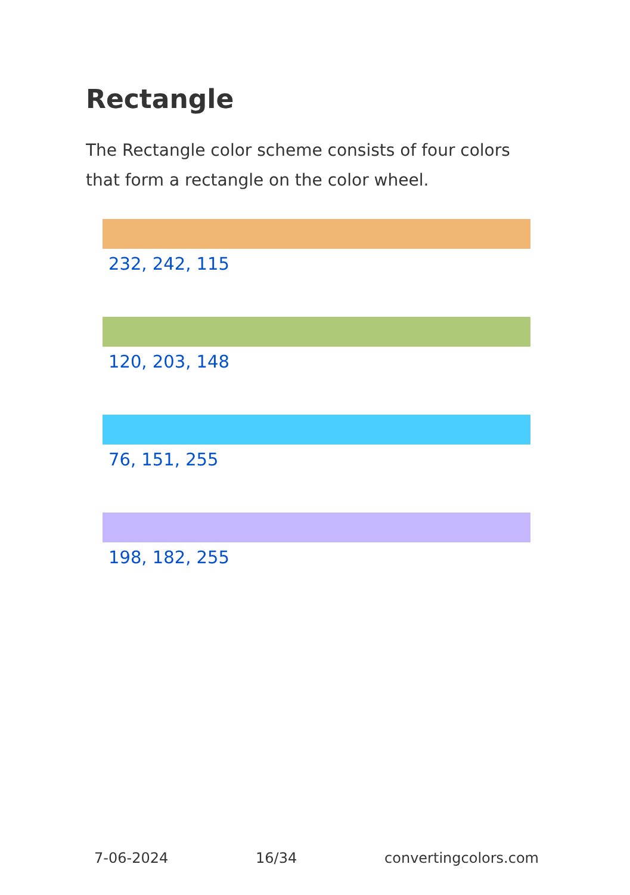Rectangle
The Rectangle color scheme consists of four colors that form a rectangle on the color wheel.
232, 242, 115
120, 203, 148
76, 151, 255
198, 182, 255
7-06-2024 16/34 convertingcolors.com